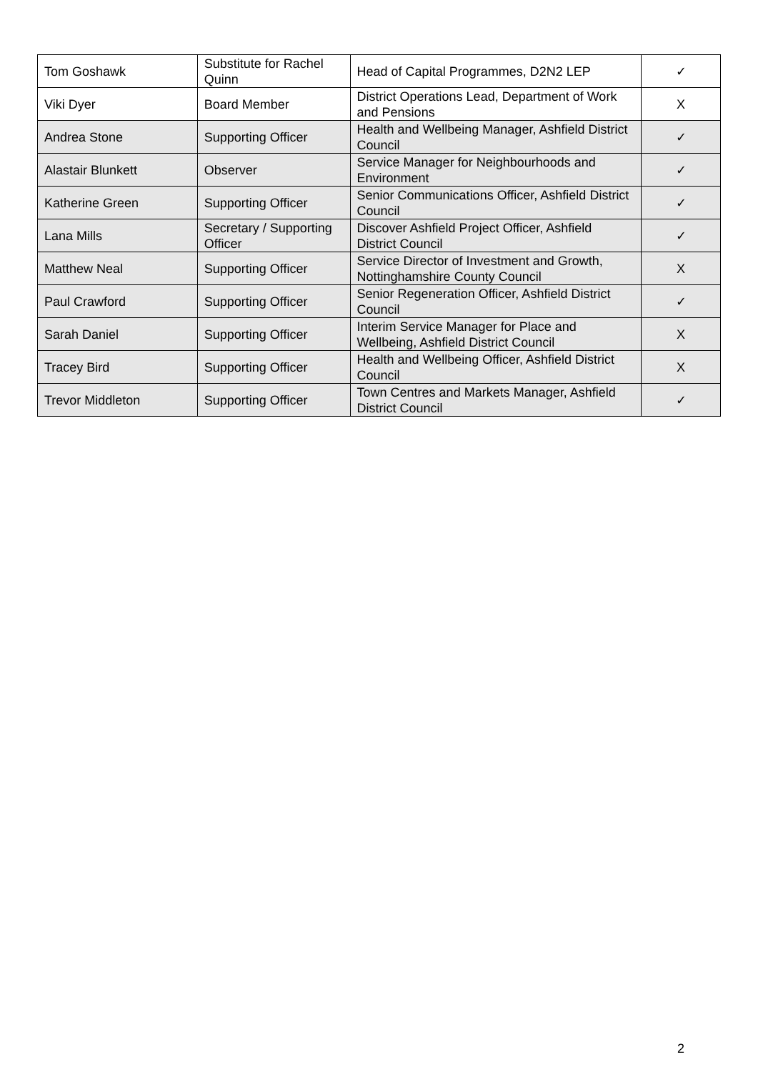| Tom Goshawk | Substitute for Rachel Quinn | Head of Capital Programmes, D2N2 LEP | ✓ |
| Viki Dyer | Board Member | District Operations Lead, Department of Work and Pensions | X |
| Andrea Stone | Supporting Officer | Health and Wellbeing Manager, Ashfield District Council | ✓ |
| Alastair Blunkett | Observer | Service Manager for Neighbourhoods and Environment | ✓ |
| Katherine Green | Supporting Officer | Senior Communications Officer, Ashfield District Council | ✓ |
| Lana Mills | Secretary / Supporting Officer | Discover Ashfield Project Officer, Ashfield District Council | ✓ |
| Matthew Neal | Supporting Officer | Service Director of Investment and Growth, Nottinghamshire County Council | X |
| Paul Crawford | Supporting Officer | Senior Regeneration Officer, Ashfield District Council | ✓ |
| Sarah Daniel | Supporting Officer | Interim Service Manager for Place and Wellbeing, Ashfield District Council | X |
| Tracey Bird | Supporting Officer | Health and Wellbeing Officer, Ashfield District Council | X |
| Trevor Middleton | Supporting Officer | Town Centres and Markets Manager, Ashfield District Council | ✓ |
2